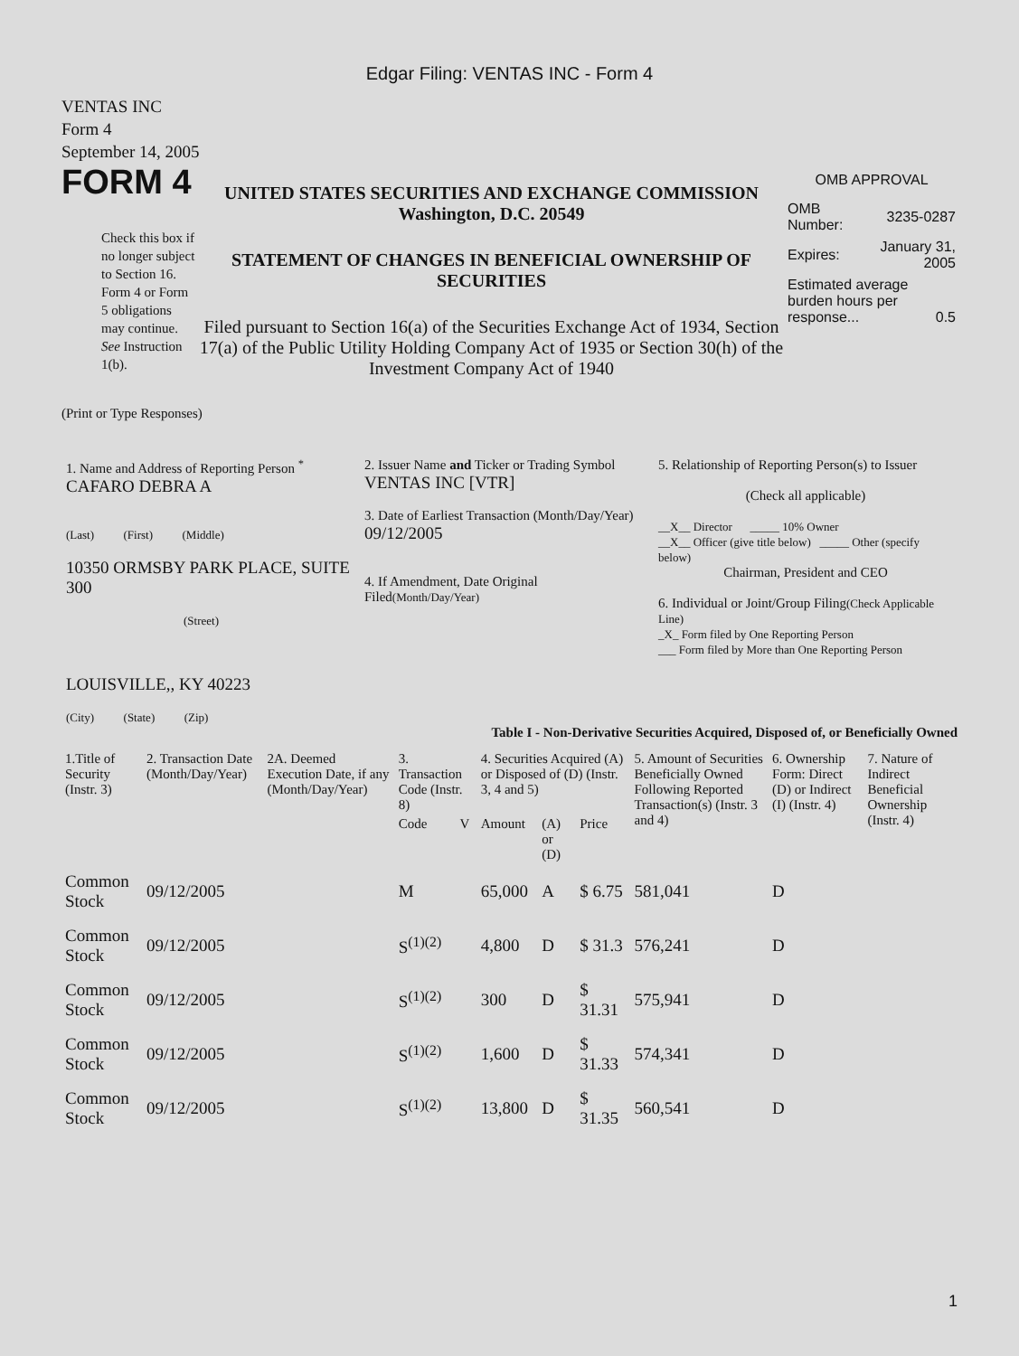Edgar Filing: VENTAS INC - Form 4
VENTAS INC
Form 4
September 14, 2005
FORM 4
Check this box if no longer subject to Section 16. Form 4 or Form 5 obligations may continue. See Instruction 1(b).
UNITED STATES SECURITIES AND EXCHANGE COMMISSION
Washington, D.C. 20549
STATEMENT OF CHANGES IN BENEFICIAL OWNERSHIP OF SECURITIES
Filed pursuant to Section 16(a) of the Securities Exchange Act of 1934, Section 17(a) of the Public Utility Holding Company Act of 1935 or Section 30(h) of the Investment Company Act of 1940
OMB APPROVAL
| OMB Number: | 3235-0287 |
| Expires: | January 31, 2005 |
| Estimated average burden hours per response... 0.5 | |
(Print or Type Responses)
1. Name and Address of Reporting Person <sup>*</sup>
CAFARO DEBRA A
(Last) (First) (Middle)
10350 ORMSBY PARK PLACE, SUITE 300
(Street)
LOUISVILLE,, KY 40223
(City) (State) (Zip)
2. Issuer Name and Ticker or Trading Symbol
VENTAS INC [VTR]
3. Date of Earliest Transaction (Month/Day/Year)
09/12/2005
4. If Amendment, Date Original Filed(Month/Day/Year)
5. Relationship of Reporting Person(s) to Issuer
(Check all applicable)
__X__ Director _____ 10% Owner
__X__ Officer (give title below) _____ Other (specify below)
Chairman, President and CEO
6. Individual or Joint/Group Filing(Check Applicable Line)
_X_ Form filed by One Reporting Person
___ Form filed by More than One Reporting Person
Table I - Non-Derivative Securities Acquired, Disposed of, or Beneficially Owned
| 1.Title of Security (Instr. 3) | 2. Transaction Date (Month/Day/Year) | 2A. Deemed Execution Date, if any (Month/Day/Year) | 3. Transaction Code (Instr. 8) | | 4. Securities Acquired (A) or Disposed of (D) (Instr. 3, 4 and 5) | | | 5. Amount of Securities Beneficially Owned Following Reported Transaction(s) (Instr. 3 and 4) | 6. Ownership Form: Direct (D) or Indirect (I) (Instr. 4) | 7. Nature of Indirect Beneficial Ownership (Instr. 4) |
| --- | --- | --- | --- | --- | --- | --- | --- | --- | --- | --- |
| | | | Code | V | Amount | (A) or (D) | Price | | | |
| Common Stock | 09/12/2005 | | M | | 65,000 | A | $ 6.75 | 581,041 | D | |
| Common Stock | 09/12/2005 | | S<sup>(1)(2)</sup> | | 4,800 | D | $ 31.3 | 576,241 | D | |
| Common Stock | 09/12/2005 | | S<sup>(1)(2)</sup> | | 300 | D | $ 31.31 | 575,941 | D | |
| Common Stock | 09/12/2005 | | S<sup>(1)(2)</sup> | | 1,600 | D | $ 31.33 | 574,341 | D | |
| Common Stock | 09/12/2005 | | S<sup>(1)(2)</sup> | | 13,800 | D | $ 31.35 | 560,541 | D | |
1